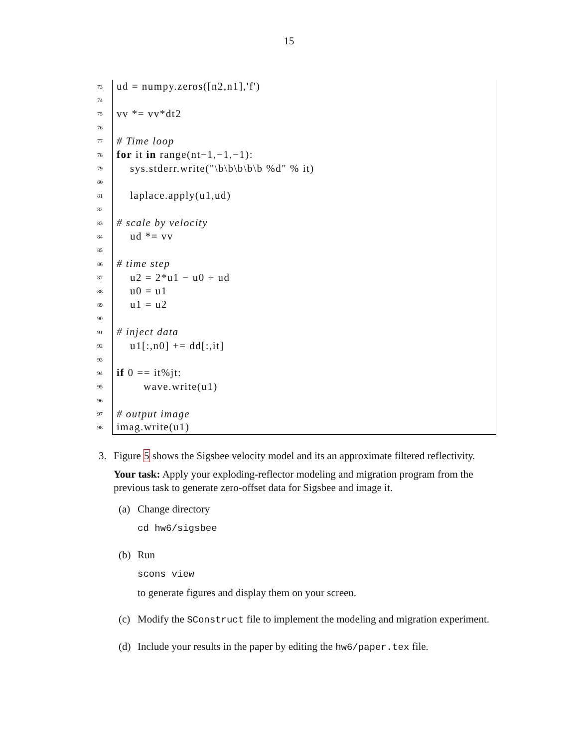15
73 ud = numpy.zeros([n2,n1],'f')
74
75 vv *= vv*dt2
76
77 # Time loop
78 for it in range(nt−1,−1,−1):
79 sys.stderr.write("\b\b\b\b\b %d" % it)
80
81 laplace.apply(u1,ud)
82
83 # scale by velocity
84 ud *= vv
85
86 # time step
87 u2 = 2*u1 − u0 + ud
88 u0 = u1
89 u1 = u2
90
91 # inject data
92 u1[:,n0] += dd[:,it]
93
94 if 0 == it%jt:
95 wave.write(u1)
96
97 # output image
98 imag.write(u1)
3. Figure 5 shows the Sigsbee velocity model and its an approximate filtered reflectivity.
Your task: Apply your exploding-reflector modeling and migration program from the previous task to generate zero-offset data for Sigsbee and image it.
(a) Change directory
cd hw6/sigsbee
(b) Run
scons view
to generate figures and display them on your screen.
(c) Modify the SConstruct file to implement the modeling and migration experiment.
(d) Include your results in the paper by editing the hw6/paper.tex file.